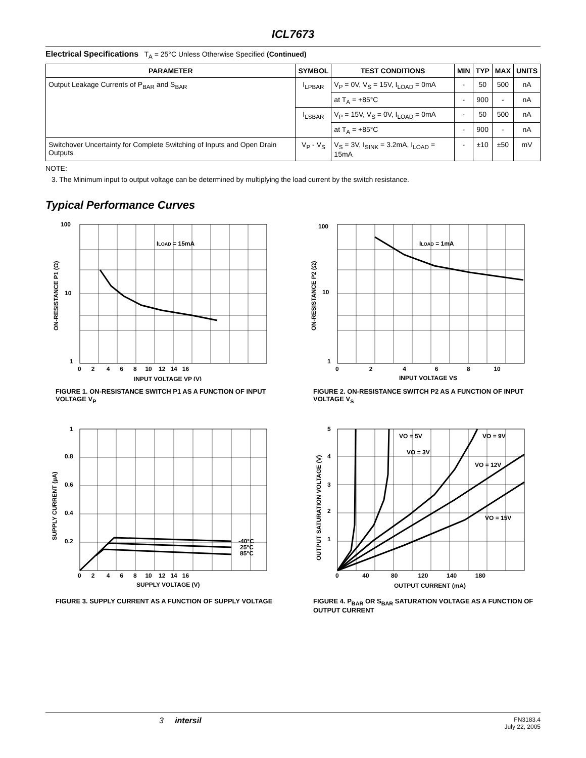ICL7673
Electrical Specifications T<sub>A</sub> = 25°C Unless Otherwise Specified (Continued)
| PARAMETER | SYMBOL | TEST CONDITIONS | MIN | TYP | MAX | UNITS |
| --- | --- | --- | --- | --- | --- | --- |
| Output Leakage Currents of P<sub>BAR</sub> and S<sub>BAR</sub> | I<sub>LPBAR</sub> | V<sub>P</sub> = 0V, V<sub>S</sub> = 15V, I<sub>LOAD</sub> = 0mA | - | 50 | 500 | nA |
| | | at T<sub>A</sub> = +85°C | - | 900 | - | nA |
| | I<sub>LSBAR</sub> | V<sub>P</sub> = 15V, V<sub>S</sub> = 0V, I<sub>LOAD</sub> = 0mA | - | 50 | 500 | nA |
| | | at T<sub>A</sub> = +85°C | - | 900 | - | nA |
| Switchover Uncertainty for Complete Switching of Inputs and Open Drain Outputs | V<sub>P</sub> - V<sub>S</sub> | V<sub>S</sub> = 3V, I<sub>SINK</sub> = 3.2mA, I<sub>LOAD</sub> = 15mA | - | ±10 | ±50 | mV |
NOTE:
3. The Minimum input to output voltage can be determined by multiplying the load current by the switch resistance.
Typical Performance Curves
100
10
1
ILOAD = 15mA
0 2 4 6 8 10 12 14 16
INPUT VOLTAGE VP (V)
ON-RESISTANCE P1 (Ω)
FIGURE 1. ON-RESISTANCE SWITCH P1 AS A FUNCTION OF INPUT VOLTAGE V<sub>P</sub>
100
10
1
ILOAD = 1mA
0 2 4 6 8 10
INPUT VOLTAGE VS
ON-RESISTANCE P2 (Ω)
FIGURE 2. ON-RESISTANCE SWITCH P2 AS A FUNCTION OF INPUT VOLTAGE V<sub>S</sub>
1
0.8
0.6
0.4
0.2
-40°C
25°C
85°C
0 2 4 6 8 10 12 14 16
SUPPLY VOLTAGE (V)
SUPPLY CURRENT (µA)
FIGURE 3. SUPPLY CURRENT AS A FUNCTION OF SUPPLY VOLTAGE
5
4
3
2
1
VO = 5V
VO = 9V
VO = 3V
VO = 12V
VO = 15V
0 40 80 120 140 180
OUTPUT CURRENT (mA)
OUTPUT SATURATION VOLTAGE (V)
FIGURE 4. P<sub>BAR</sub> OR S<sub>BAR</sub> SATURATION VOLTAGE AS A FUNCTION OF OUTPUT CURRENT
3 intersil
FN3183.4
July 22, 2005